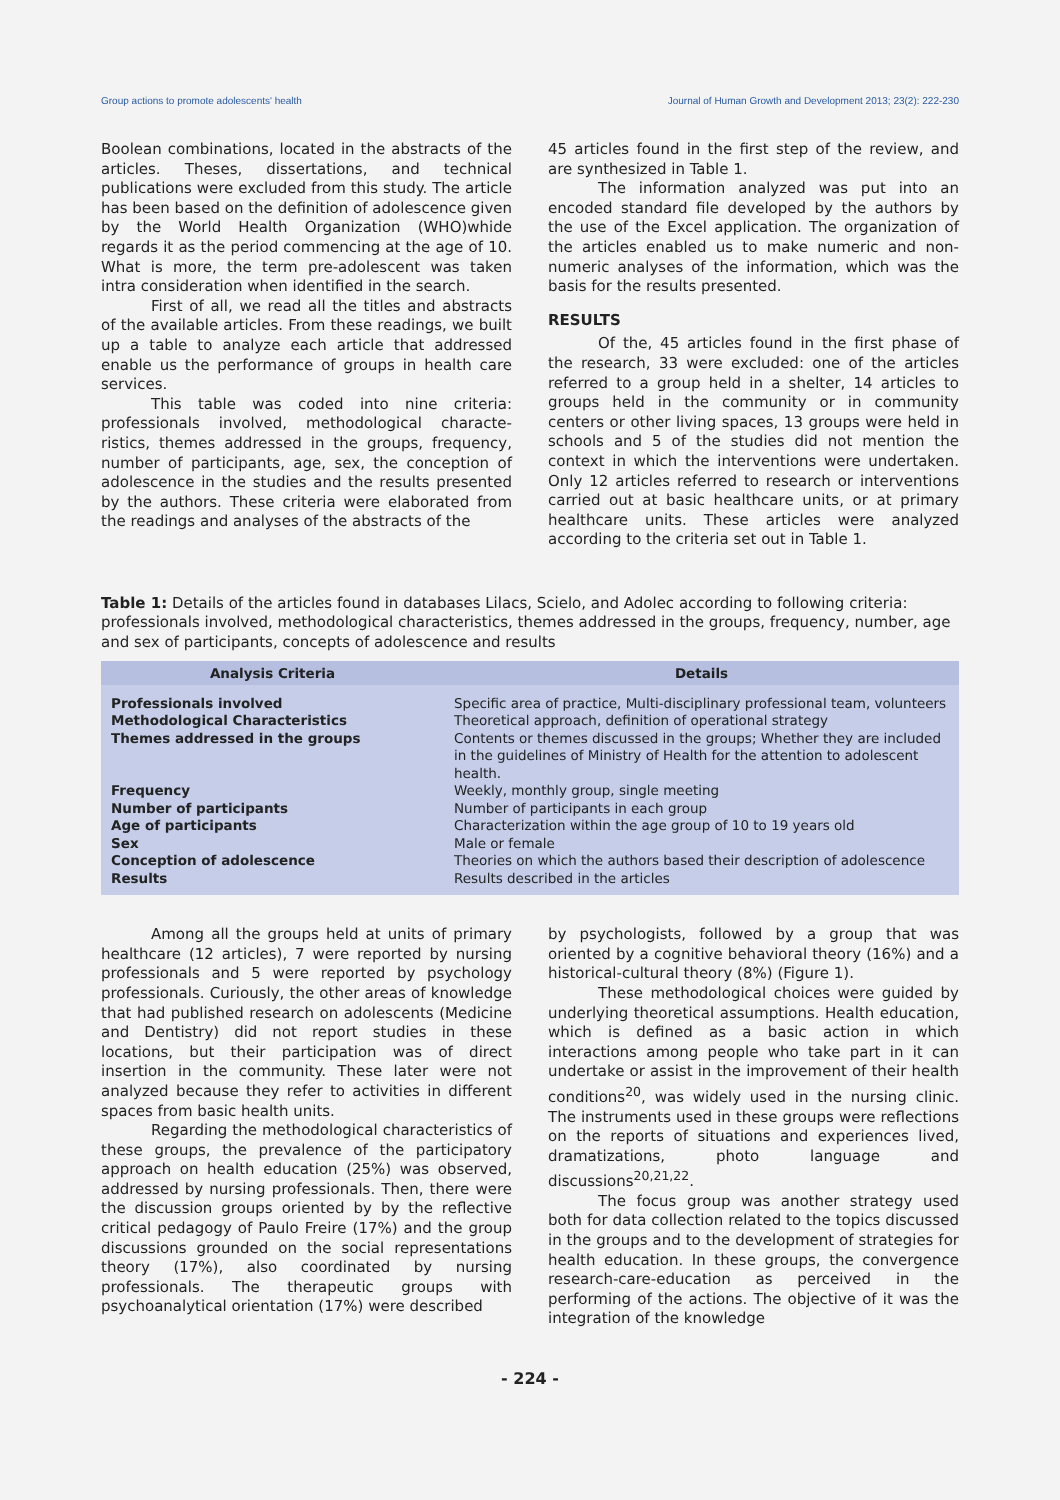Group actions to promote adolescents' health Journal of Human Growth and Development 2013; 23(2): 222-230
Boolean combinations, located in the abstracts of the articles. Theses, dissertations, and technical publications were excluded from this study. The article has been based on the definition of adolescence given by the World Health Organization (WHO)whide regards it as the period commencing at the age of 10. What is more, the term pre-adolescent was taken intra consideration when identified in the search.
First of all, we read all the titles and abstracts of the available articles. From these readings, we built up a table to analyze each article that addressed enable us the performance of groups in health care services.
This table was coded into nine criteria: professionals involved, methodological characte-ristics, themes addressed in the groups, frequency, number of participants, age, sex, the conception of adolescence in the studies and the results presented by the authors. These criteria were elaborated from the readings and analyses of the abstracts of the
45 articles found in the first step of the review, and are synthesized in Table 1.
The information analyzed was put into an encoded standard file developed by the authors by the use of the Excel application. The organization of the articles enabled us to make numeric and non-numeric analyses of the information, which was the basis for the results presented.
RESULTS
Of the, 45 articles found in the first phase of the research, 33 were excluded: one of the articles referred to a group held in a shelter, 14 articles to groups held in the community or in community centers or other living spaces, 13 groups were held in schools and 5 of the studies did not mention the context in which the interventions were undertaken. Only 12 articles referred to research or interventions carried out at basic healthcare units, or at primary healthcare units. These articles were analyzed according to the criteria set out in Table 1.
Table 1: Details of the articles found in databases Lilacs, Scielo, and Adolec according to following criteria: professionals involved, methodological characteristics, themes addressed in the groups, frequency, number, age and sex of participants, concepts of adolescence and results
| Analysis Criteria | Details |
| --- | --- |
| Professionals involved | Specific area of practice, Multi-disciplinary professional team, volunteers |
| Methodological Characteristics | Theoretical approach, definition of operational strategy |
| Themes addressed in the groups | Contents or themes discussed in the groups; Whether they are included in the guidelines of Ministry of Health for the attention to adolescent health. |
| Frequency | Weekly, monthly group, single meeting |
| Number of participants | Number of participants in each group |
| Age of participants | Characterization within the age group of 10 to 19 years old |
| Sex | Male or female |
| Conception of adolescence | Theories on which the authors based their description of adolescence |
| Results | Results described in the articles |
Among all the groups held at units of primary healthcare (12 articles), 7 were reported by nursing professionals and 5 were reported by psychology professionals. Curiously, the other areas of knowledge that had published research on adolescents (Medicine and Dentistry) did not report studies in these locations, but their participation was of direct insertion in the community. These later were not analyzed because they refer to activities in different spaces from basic health units.
Regarding the methodological characteristics of these groups, the prevalence of the participatory approach on health education (25%) was observed, addressed by nursing professionals. Then, there were the discussion groups oriented by by the reflective critical pedagogy of Paulo Freire (17%) and the group discussions grounded on the social representations theory (17%), also coordinated by nursing professionals. The therapeutic groups with psychoanalytical orientation (17%) were described
by psychologists, followed by a group that was oriented by a cognitive behavioral theory (16%) and a historical-cultural theory (8%) (Figure 1).
These methodological choices were guided by underlying theoretical assumptions. Health education, which is defined as a basic action in which interactions among people who take part in it can undertake or assist in the improvement of their health conditions<sup>20</sup>, was widely used in the nursing clinic. The instruments used in these groups were reflections on the reports of situations and experiences lived, dramatizations, photo language and discussions<sup>20,21,22</sup>.
The focus group was another strategy used both for data collection related to the topics discussed in the groups and to the development of strategies for health education. In these groups, the convergence research-care-education as perceived in the performing of the actions. The objective of it was the integration of the knowledge
- 224 -